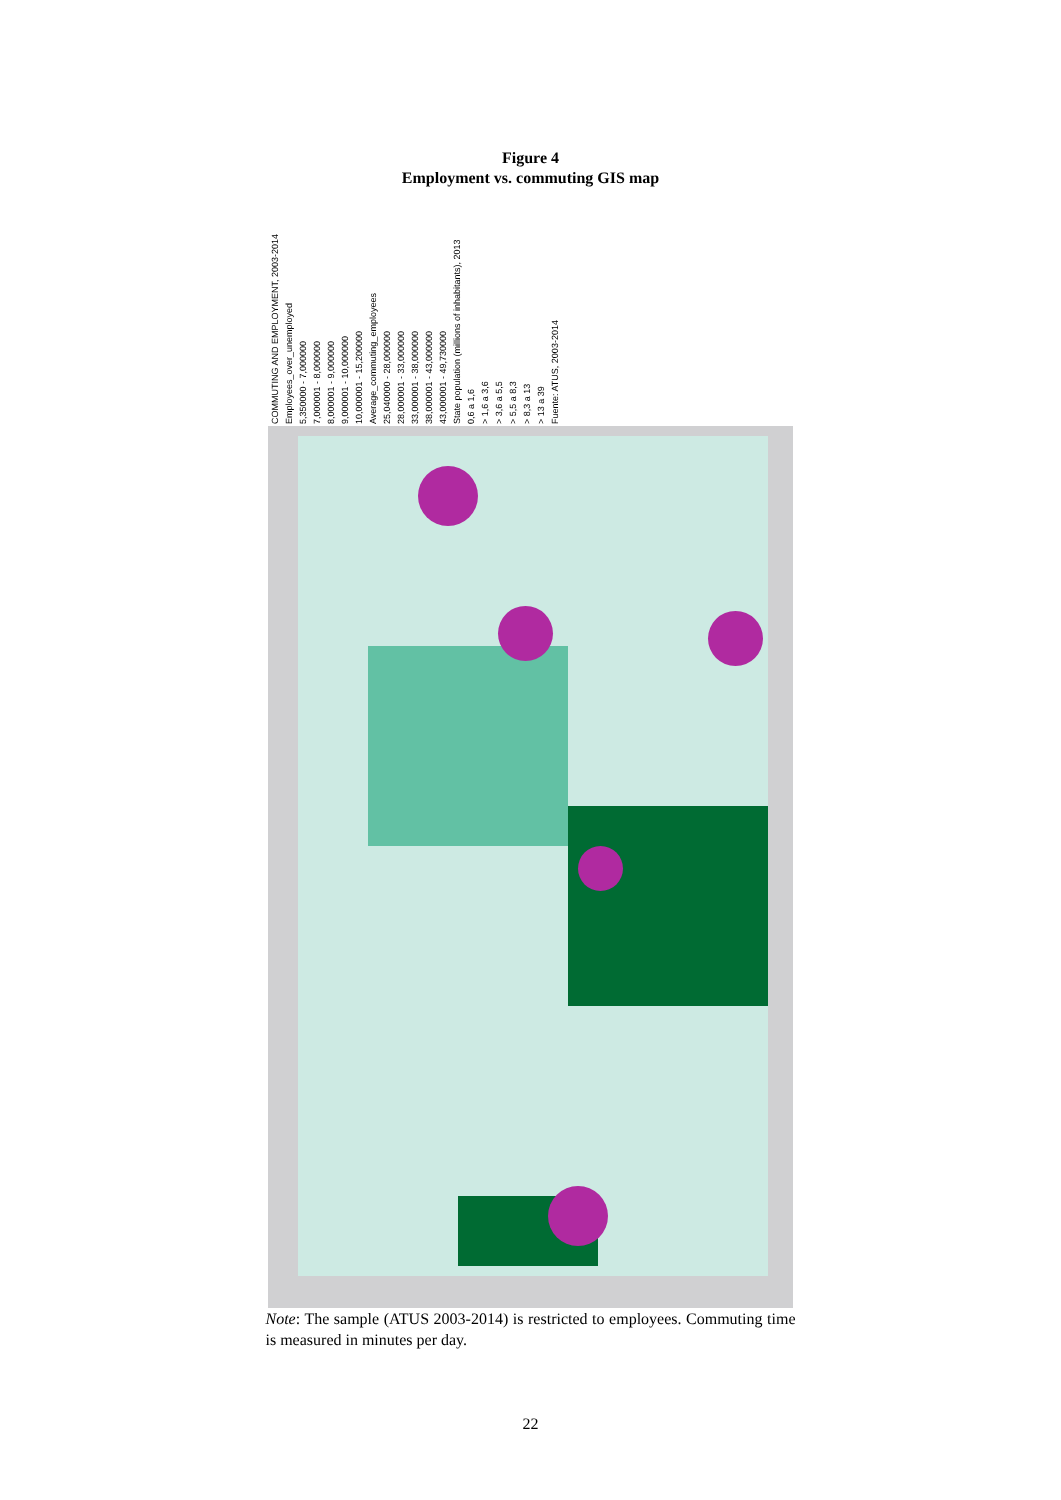Figure 4
Employment vs. commuting GIS map
COMMUTING AND EMPLOYMENT, 2003-2014
Employees_over_unemployed
5,350000 - 7,000000
7,000001 - 8,000000
8,000001 - 9,000000
9,000001 - 10,000000
10,000001 - 15,200000
Average_commuting_employees
25,040000 - 28,000000
28,000001 - 33,000000
33,000001 - 38,000000
38,000001 - 43,000000
43,000001 - 49,730000
State population (millions of inhabitants), 2013
0,6 a 1,6
> 1,6 a 3,6
> 3,6 a 5,5
> 5,5 a 8,3
> 8,3 a 13
> 13 a 39
Fuente: ATUS, 2003-2014
Note: The sample (ATUS 2003-2014) is restricted to employees. Commuting time is measured in minutes per day.
22